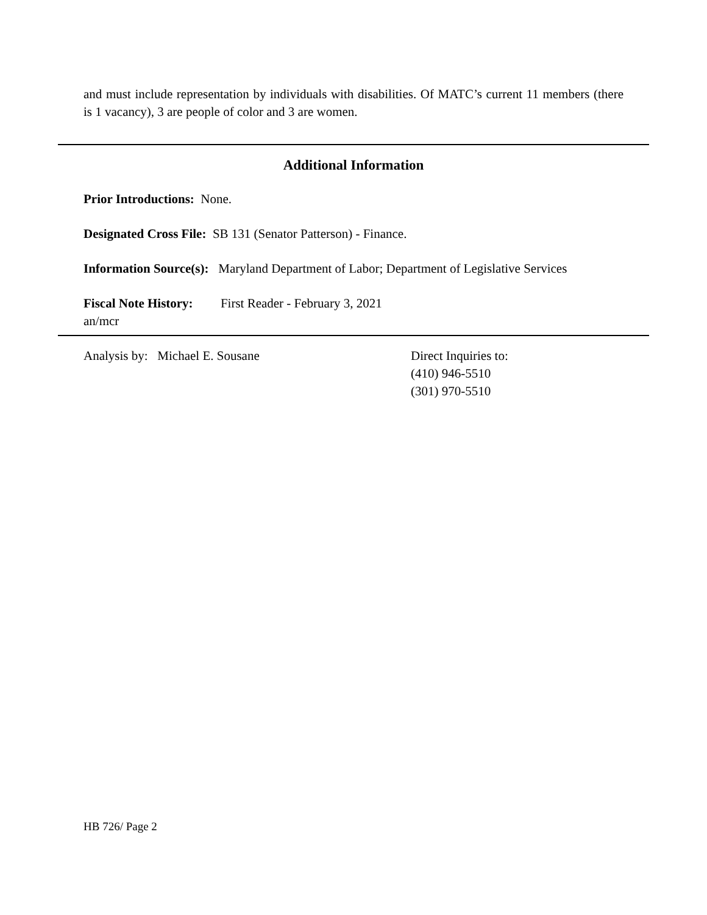and must include representation by individuals with disabilities. Of MATC’s current 11 members (there is 1 vacancy), 3 are people of color and 3 are women.
Additional Information
Prior Introductions: None.
Designated Cross File: SB 131 (Senator Patterson) - Finance.
Information Source(s): Maryland Department of Labor; Department of Legislative Services
Fiscal Note History: First Reader - February 3, 2021
an/mcr
Analysis by: Michael E. Sousane Direct Inquiries to:
(410) 946-5510
(301) 970-5510
HB 726/ Page 2